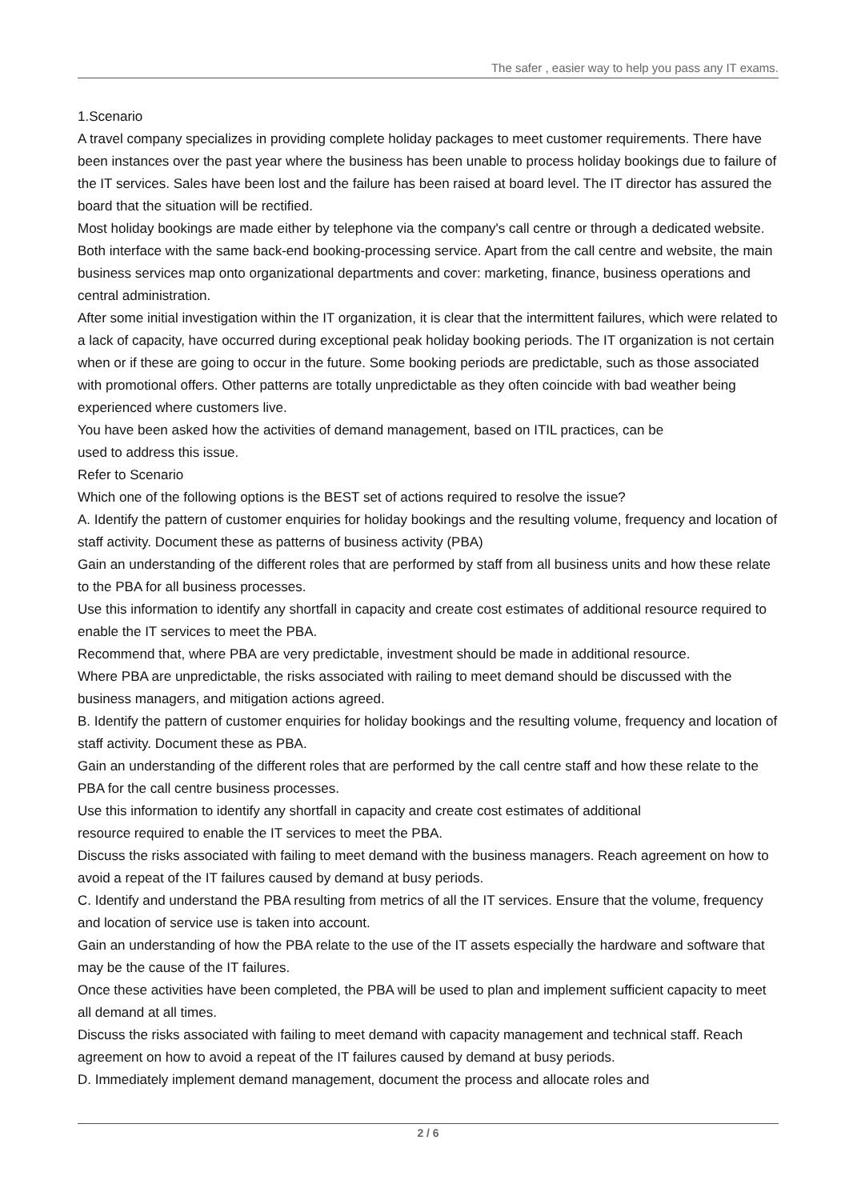The safer , easier way to help you pass any IT exams.
1.Scenario
A travel company specializes in providing complete holiday packages to meet customer requirements. There have been instances over the past year where the business has been unable to process holiday bookings due to failure of the IT services. Sales have been lost and the failure has been raised at board level. The IT director has assured the board that the situation will be rectified.
Most holiday bookings are made either by telephone via the company's call centre or through a dedicated website. Both interface with the same back-end booking-processing service. Apart from the call centre and website, the main business services map onto organizational departments and cover: marketing, finance, business operations and central administration.
After some initial investigation within the IT organization, it is clear that the intermittent failures, which were related to a lack of capacity, have occurred during exceptional peak holiday booking periods. The IT organization is not certain when or if these are going to occur in the future. Some booking periods are predictable, such as those associated with promotional offers. Other patterns are totally unpredictable as they often coincide with bad weather being experienced where customers live.
You have been asked how the activities of demand management, based on ITIL practices, can be
used to address this issue.
Refer to Scenario
Which one of the following options is the BEST set of actions required to resolve the issue?
A. Identify the pattern of customer enquiries for holiday bookings and the resulting volume, frequency and location of staff activity. Document these as patterns of business activity (PBA)
Gain an understanding of the different roles that are performed by staff from all business units and how these relate to the PBA for all business processes.
Use this information to identify any shortfall in capacity and create cost estimates of additional resource required to enable the IT services to meet the PBA.
Recommend that, where PBA are very predictable, investment should be made in additional resource.
Where PBA are unpredictable, the risks associated with railing to meet demand should be discussed with the business managers, and mitigation actions agreed.
B. Identify the pattern of customer enquiries for holiday bookings and the resulting volume, frequency and location of staff activity. Document these as PBA.
Gain an understanding of the different roles that are performed by the call centre staff and how these relate to the PBA for the call centre business processes.
Use this information to identify any shortfall in capacity and create cost estimates of additional
resource required to enable the IT services to meet the PBA.
Discuss the risks associated with failing to meet demand with the business managers. Reach agreement on how to avoid a repeat of the IT failures caused by demand at busy periods.
C. Identify and understand the PBA resulting from metrics of all the IT services. Ensure that the volume, frequency and location of service use is taken into account.
Gain an understanding of how the PBA relate to the use of the IT assets especially the hardware and software that may be the cause of the IT failures.
Once these activities have been completed, the PBA will be used to plan and implement sufficient capacity to meet all demand at all times.
Discuss the risks associated with failing to meet demand with capacity management and technical staff. Reach agreement on how to avoid a repeat of the IT failures caused by demand at busy periods.
D. Immediately implement demand management, document the process and allocate roles and
2 / 6